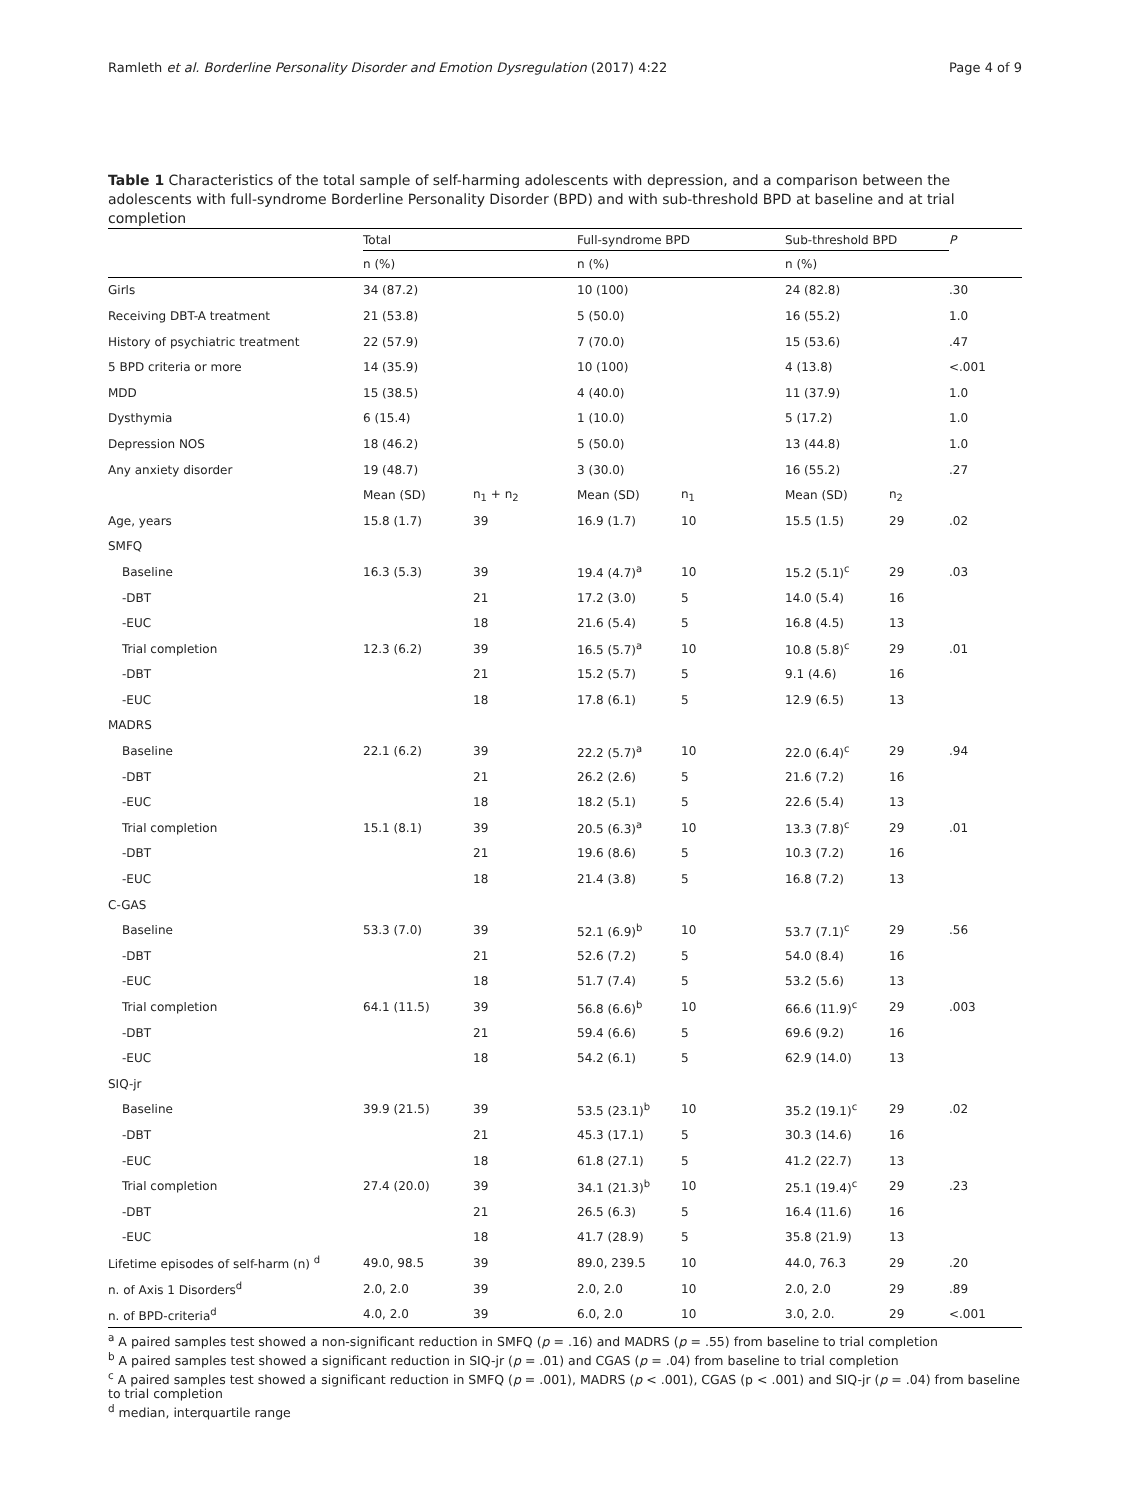Ramleth et al. Borderline Personality Disorder and Emotion Dysregulation (2017) 4:22 Page 4 of 9
Table 1 Characteristics of the total sample of self-harming adolescents with depression, and a comparison between the adolescents with full-syndrome Borderline Personality Disorder (BPD) and with sub-threshold BPD at baseline and at trial completion
| | Total | | Full-syndrome BPD | | Sub-threshold BPD | | P |
| --- | --- | --- | --- | --- | --- | --- | --- |
| | n (%) | | n (%) | | n (%) | | |
| Girls | 34 (87.2) | | 10 (100) | | 24 (82.8) | | .30 |
| Receiving DBT-A treatment | 21 (53.8) | | 5 (50.0) | | 16 (55.2) | | 1.0 |
| History of psychiatric treatment | 22 (57.9) | | 7 (70.0) | | 15 (53.6) | | .47 |
| 5 BPD criteria or more | 14 (35.9) | | 10 (100) | | 4 (13.8) | | <.001 |
| MDD | 15 (38.5) | | 4 (40.0) | | 11 (37.9) | | 1.0 |
| Dysthymia | 6 (15.4) | | 1 (10.0) | | 5 (17.2) | | 1.0 |
| Depression NOS | 18 (46.2) | | 5 (50.0) | | 13 (44.8) | | 1.0 |
| Any anxiety disorder | 19 (48.7) | | 3 (30.0) | | 16 (55.2) | | .27 |
| | Mean (SD) | n<sub>1</sub> + n<sub>2</sub> | Mean (SD) | n<sub>1</sub> | Mean (SD) | n<sub>2</sub> | |
| Age, years | 15.8 (1.7) | 39 | 16.9 (1.7) | 10 | 15.5 (1.5) | 29 | .02 |
| SMFQ | | | | | | | |
| Baseline | 16.3 (5.3) | 39 | 19.4 (4.7)<sup>a</sup> | 10 | 15.2 (5.1)<sup>c</sup> | 29 | .03 |
| -DBT | | 21 | 17.2 (3.0) | 5 | 14.0 (5.4) | 16 | |
| -EUC | | 18 | 21.6 (5.4) | 5 | 16.8 (4.5) | 13 | |
| Trial completion | 12.3 (6.2) | 39 | 16.5 (5.7)<sup>a</sup> | 10 | 10.8 (5.8)<sup>c</sup> | 29 | .01 |
| -DBT | | 21 | 15.2 (5.7) | 5 | 9.1 (4.6) | 16 | |
| -EUC | | 18 | 17.8 (6.1) | 5 | 12.9 (6.5) | 13 | |
| MADRS | | | | | | | |
| Baseline | 22.1 (6.2) | 39 | 22.2 (5.7)<sup>a</sup> | 10 | 22.0 (6.4)<sup>c</sup> | 29 | .94 |
| -DBT | | 21 | 26.2 (2.6) | 5 | 21.6 (7.2) | 16 | |
| -EUC | | 18 | 18.2 (5.1) | 5 | 22.6 (5.4) | 13 | |
| Trial completion | 15.1 (8.1) | 39 | 20.5 (6.3)<sup>a</sup> | 10 | 13.3 (7.8)<sup>c</sup> | 29 | .01 |
| -DBT | | 21 | 19.6 (8.6) | 5 | 10.3 (7.2) | 16 | |
| -EUC | | 18 | 21.4 (3.8) | 5 | 16.8 (7.2) | 13 | |
| C-GAS | | | | | | | |
| Baseline | 53.3 (7.0) | 39 | 52.1 (6.9)<sup>b</sup> | 10 | 53.7 (7.1)<sup>c</sup> | 29 | .56 |
| -DBT | | 21 | 52.6 (7.2) | 5 | 54.0 (8.4) | 16 | |
| -EUC | | 18 | 51.7 (7.4) | 5 | 53.2 (5.6) | 13 | |
| Trial completion | 64.1 (11.5) | 39 | 56.8 (6.6)<sup>b</sup> | 10 | 66.6 (11.9)<sup>c</sup> | 29 | .003 |
| -DBT | | 21 | 59.4 (6.6) | 5 | 69.6 (9.2) | 16 | |
| -EUC | | 18 | 54.2 (6.1) | 5 | 62.9 (14.0) | 13 | |
| SIQ-jr | | | | | | | |
| Baseline | 39.9 (21.5) | 39 | 53.5 (23.1)<sup>b</sup> | 10 | 35.2 (19.1)<sup>c</sup> | 29 | .02 |
| -DBT | | 21 | 45.3 (17.1) | 5 | 30.3 (14.6) | 16 | |
| -EUC | | 18 | 61.8 (27.1) | 5 | 41.2 (22.7) | 13 | |
| Trial completion | 27.4 (20.0) | 39 | 34.1 (21.3)<sup>b</sup> | 10 | 25.1 (19.4)<sup>c</sup> | 29 | .23 |
| -DBT | | 21 | 26.5 (6.3) | 5 | 16.4 (11.6) | 16 | |
| -EUC | | 18 | 41.7 (28.9) | 5 | 35.8 (21.9) | 13 | |
| Lifetime episodes of self-harm (n) <sup>d</sup> | 49.0, 98.5 | 39 | 89.0, 239.5 | 10 | 44.0, 76.3 | 29 | .20 |
| n. of Axis 1 Disorders<sup>d</sup> | 2.0, 2.0 | 39 | 2.0, 2.0 | 10 | 2.0, 2.0 | 29 | .89 |
| n. of BPD-criteria<sup>d</sup> | 4.0, 2.0 | 39 | 6.0, 2.0 | 10 | 3.0, 2.0. | 29 | <.001 |
<sup>a</sup> A paired samples test showed a non-significant reduction in SMFQ (p = .16) and MADRS (p = .55) from baseline to trial completion
<sup>b</sup> A paired samples test showed a significant reduction in SIQ-jr (p = .01) and CGAS (p = .04) from baseline to trial completion
<sup>c</sup> A paired samples test showed a significant reduction in SMFQ (p = .001), MADRS (p < .001), CGAS (p < .001) and SIQ-jr (p = .04) from baseline to trial completion
<sup>d</sup> median, interquartile range